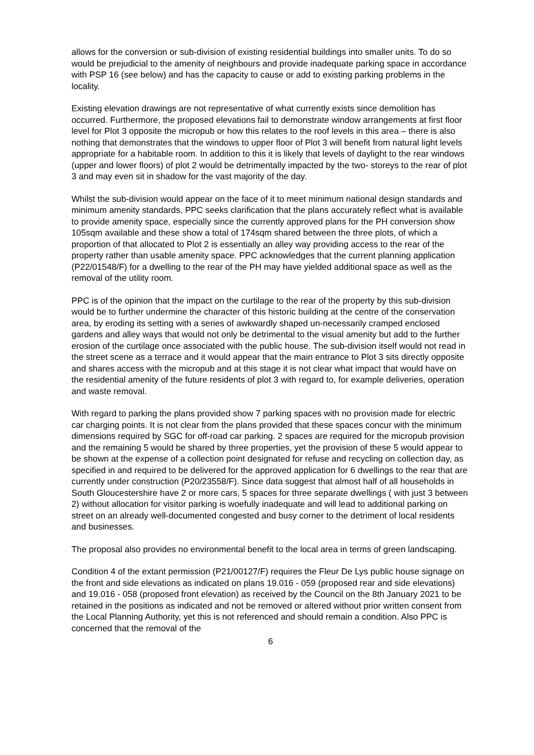allows for the conversion or sub-division of existing residential buildings into smaller units. To do so would be prejudicial to the amenity of neighbours and provide inadequate parking space in accordance with PSP 16 (see below) and has the capacity to cause or add to existing parking problems in the locality.
Existing elevation drawings are not representative of what currently exists since demolition has occurred. Furthermore, the proposed elevations fail to demonstrate window arrangements at first floor level for Plot 3 opposite the micropub or how this relates to the roof levels in this area – there is also nothing that demonstrates that the windows to upper floor of Plot 3 will benefit from natural light levels appropriate for a habitable room. In addition to this it is likely that levels of daylight to the rear windows (upper and lower floors) of plot 2 would be detrimentally impacted by the two- storeys to the rear of plot 3 and may even sit in shadow for the vast majority of the day.
Whilst the sub-division would appear on the face of it to meet minimum national design standards and minimum amenity standards, PPC seeks clarification that the plans accurately reflect what is available to provide amenity space, especially since the currently approved plans for the PH conversion show 105sqm available and these show a total of 174sqm shared between the three plots, of which a proportion of that allocated to Plot 2 is essentially an alley way providing access to the rear of the property rather than usable amenity space. PPC acknowledges that the current planning application (P22/01548/F) for a dwelling to the rear of the PH may have yielded additional space as well as the removal of the utility room.
PPC is of the opinion that the impact on the curtilage to the rear of the property by this sub-division would be to further undermine the character of this historic building at the centre of the conservation area, by eroding its setting with a series of awkwardly shaped un-necessarily cramped enclosed gardens and alley ways that would not only be detrimental to the visual amenity but add to the further erosion of the curtilage once associated with the public house. The sub-division itself would not read in the street scene as a terrace and it would appear that the main entrance to Plot 3 sits directly opposite and shares access with the micropub and at this stage it is not clear what impact that would have on the residential amenity of the future residents of plot 3 with regard to, for example deliveries, operation and waste removal.
With regard to parking the plans provided show 7 parking spaces with no provision made for electric car charging points. It is not clear from the plans provided that these spaces concur with the minimum dimensions required by SGC for off-road car parking. 2 spaces are required for the micropub provision and the remaining 5 would be shared by three properties, yet the provision of these 5 would appear to be shown at the expense of a collection point designated for refuse and recycling on collection day, as specified in and required to be delivered for the approved application for 6 dwellings to the rear that are currently under construction (P20/23558/F). Since data suggest that almost half of all households in South Gloucestershire have 2 or more cars, 5 spaces for three separate dwellings ( with just 3 between 2) without allocation for visitor parking is woefully inadequate and will lead to additional parking on street on an already well-documented congested and busy corner to the detriment of local residents and businesses.
The proposal also provides no environmental benefit to the local area in terms of green landscaping.
Condition 4 of the extant permission (P21/00127/F) requires the Fleur De Lys public house signage on the front and side elevations as indicated on plans 19.016 - 059 (proposed rear and side elevations) and 19.016 - 058 (proposed front elevation) as received by the Council on the 8th January 2021 to be retained in the positions as indicated and not be removed or altered without prior written consent from the Local Planning Authority, yet this is not referenced and should remain a condition. Also PPC is concerned that the removal of the
6